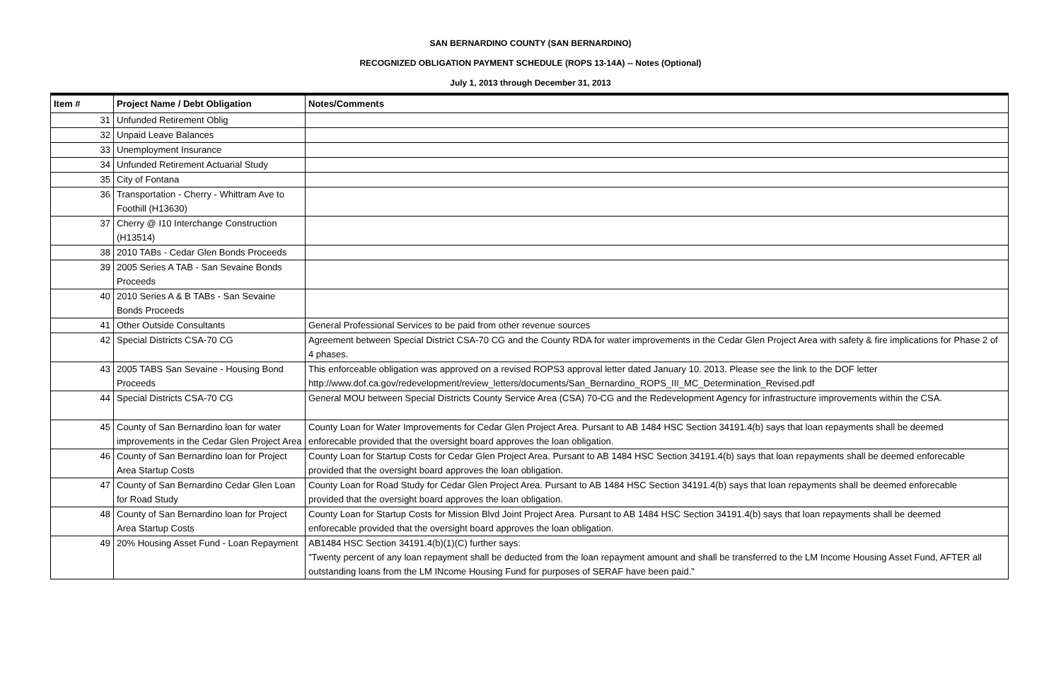SAN BERNARDINO COUNTY (SAN BERNARDINO)
RECOGNIZED OBLIGATION PAYMENT SCHEDULE (ROPS 13-14A) -- Notes (Optional)
July 1, 2013 through December 31, 2013
| Item # | Project Name / Debt Obligation | Notes/Comments |
| --- | --- | --- |
| 31 | Unfunded Retirement Oblig | |
| 32 | Unpaid Leave Balances | |
| 33 | Unemployment Insurance | |
| 34 | Unfunded Retirement Actuarial Study | |
| 35 | City of Fontana | |
| 36 | Transportation - Cherry - Whittram Ave to Foothill (H13630) | |
| 37 | Cherry @ I10 Interchange Construction (H13514) | |
| 38 | 2010 TABs - Cedar Glen Bonds Proceeds | |
| 39 | 2005 Series A TAB - San Sevaine Bonds Proceeds | |
| 40 | 2010 Series A & B TABs - San Sevaine Bonds Proceeds | |
| 41 | Other Outside Consultants | General Professional Services to be paid from other revenue sources |
| 42 | Special Districts CSA-70 CG | Agreement between Special District CSA-70 CG and the County RDA for water improvements in the Cedar Glen Project Area with safety & fire implications for Phase 2 of 4 phases. |
| 43 | 2005 TABS San Sevaine - Housing Bond Proceeds | This enforceable obligation was approved on a revised ROPS3 approval letter dated January 10. 2013. Please see the link to the DOF letter http://www.dof.ca.gov/redevelopment/review_letters/documents/San_Bernardino_ROPS_III_MC_Determination_Revised.pdf |
| 44 | Special Districts CSA-70 CG | General MOU between Special Districts County Service Area (CSA) 70-CG and the Redevelopment Agency for infrastructure improvements within the CSA. |
| 45 | County of San Bernardino loan for water improvements in the Cedar Glen Project Area | County Loan for Water Improvements for Cedar Glen Project Area. Pursant to AB 1484 HSC Section 34191.4(b) says that loan repayments shall be deemed enforecable provided that the oversight board approves the loan obligation. |
| 46 | County of San Bernardino loan for Project Area Startup Costs | County Loan for Startup Costs for Cedar Glen Project Area. Pursant to AB 1484 HSC Section 34191.4(b) says that loan repayments shall be deemed enforecable provided that the oversight board approves the loan obligation. |
| 47 | County of San Bernardino Cedar Glen Loan for Road Study | County Loan for Road Study for Cedar Glen Project Area. Pursant to AB 1484 HSC Section 34191.4(b) says that loan repayments shall be deemed enforecable provided that the oversight board approves the loan obligation. |
| 48 | County of San Bernardino loan for Project Area Startup Costs | County Loan for Startup Costs for Mission Blvd Joint Project Area. Pursant to AB 1484 HSC Section 34191.4(b) says that loan repayments shall be deemed enforecable provided that the oversight board approves the loan obligation. |
| 49 | 20% Housing Asset Fund - Loan Repayment | AB1484 HSC Section 34191.4(b)(1)(C) further says: "Twenty percent of any loan repayment shall be deducted from the loan repayment amount and shall be transferred to the LM Income Housing Asset Fund, AFTER all outstanding loans from the LM INcome Housing Fund for purposes of SERAF have been paid." |